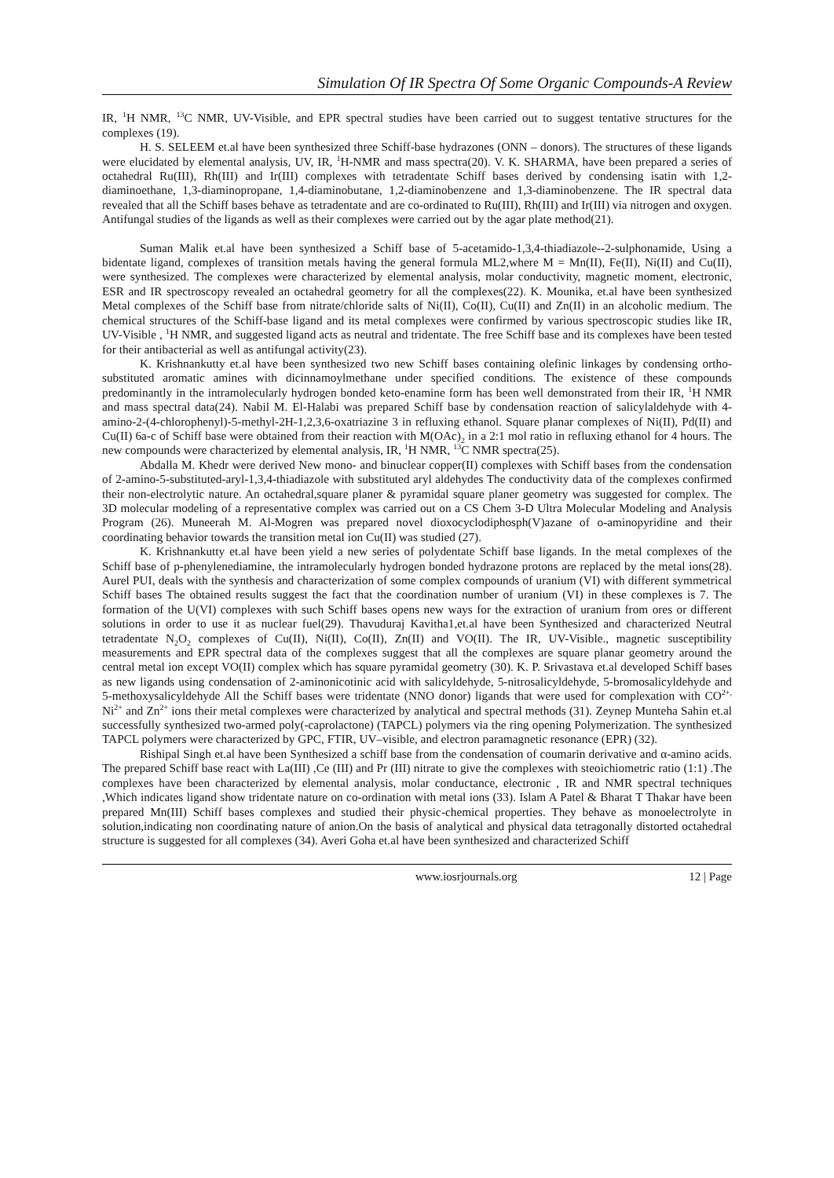Simulation Of IR Spectra Of Some Organic Compounds-A Review
IR, <sup>1</sup>H NMR, <sup>13</sup>C NMR, UV-Visible, and EPR spectral studies have been carried out to suggest tentative structures for the complexes (19).
H. S. SELEEM et.al have been synthesized three Schiff-base hydrazones (ONN – donors). The structures of these ligands were elucidated by elemental analysis, UV, IR, <sup>1</sup>H-NMR and mass spectra(20). V. K. SHARMA, have been prepared a series of octahedral Ru(III), Rh(III) and Ir(III) complexes with tetradentate Schiff bases derived by condensing isatin with 1,2-diaminoethane, 1,3-diaminopropane, 1,4-diaminobutane, 1,2-diaminobenzene and 1,3-diaminobenzene. The IR spectral data revealed that all the Schiff bases behave as tetradentate and are co-ordinated to Ru(III), Rh(III) and Ir(III) via nitrogen and oxygen. Antifungal studies of the ligands as well as their complexes were carried out by the agar plate method(21).
Suman Malik et.al have been synthesized a Schiff base of 5-acetamido-1,3,4-thiadiazole--2-sulphonamide, Using a bidentate ligand, complexes of transition metals having the general formula ML2,where M = Mn(II), Fe(II), Ni(II) and Cu(II), were synthesized. The complexes were characterized by elemental analysis, molar conductivity, magnetic moment, electronic, ESR and IR spectroscopy revealed an octahedral geometry for all the complexes(22). K. Mounika, et.al have been synthesized Metal complexes of the Schiff base from nitrate/chloride salts of Ni(II), Co(II), Cu(II) and Zn(II) in an alcoholic medium. The chemical structures of the Schiff-base ligand and its metal complexes were confirmed by various spectroscopic studies like IR, UV-Visible , <sup>1</sup>H NMR, and suggested ligand acts as neutral and tridentate. The free Schiff base and its complexes have been tested for their antibacterial as well as antifungal activity(23).
K. Krishnankutty et.al have been synthesized two new Schiff bases containing olefinic linkages by condensing ortho-substituted aromatic amines with dicinnamoylmethane under specified conditions. The existence of these compounds predominantly in the intramolecularly hydrogen bonded keto-enamine form has been well demonstrated from their IR, <sup>1</sup>H NMR and mass spectral data(24). Nabil M. El-Halabi was prepared Schiff base by condensation reaction of salicylaldehyde with 4-amino-2-(4-chlorophenyl)-5-methyl-2H-1,2,3,6-oxatriazine 3 in refluxing ethanol. Square planar complexes of Ni(II), Pd(II) and Cu(II) 6a-c of Schiff base were obtained from their reaction with M(OAc)<sub>2</sub> in a 2:1 mol ratio in refluxing ethanol for 4 hours. The new compounds were characterized by elemental analysis, IR, <sup>1</sup>H NMR, <sup>13</sup>C NMR spectra(25).
Abdalla M. Khedr were derived New mono- and binuclear copper(II) complexes with Schiff bases from the condensation of 2-amino-5-substituted-aryl-1,3,4-thiadiazole with substituted aryl aldehydes The conductivity data of the complexes confirmed their non-electrolytic nature. An octahedral,square planer & pyramidal square planer geometry was suggested for complex. The 3D molecular modeling of a representative complex was carried out on a CS Chem 3-D Ultra Molecular Modeling and Analysis Program (26). Muneerah M. Al-Mogren was prepared novel dioxocyclodiphosph(V)azane of o-aminopyridine and their coordinating behavior towards the transition metal ion Cu(II) was studied (27).
K. Krishnankutty et.al have been yield a new series of polydentate Schiff base ligands. In the metal complexes of the Schiff base of p-phenylenediamine, the intramolecularly hydrogen bonded hydrazone protons are replaced by the metal ions(28). Aurel PUI, deals with the synthesis and characterization of some complex compounds of uranium (VI) with different symmetrical Schiff bases The obtained results suggest the fact that the coordination number of uranium (VI) in these complexes is 7. The formation of the U(VI) complexes with such Schiff bases opens new ways for the extraction of uranium from ores or different solutions in order to use it as nuclear fuel(29). Thavuduraj Kavitha1,et.al have been Synthesized and characterized Neutral tetradentate N<sub>2</sub>O<sub>2</sub> complexes of Cu(II), Ni(II), Co(II), Zn(II) and VO(II). The IR, UV-Visible., magnetic susceptibility measurements and EPR spectral data of the complexes suggest that all the complexes are square planar geometry around the central metal ion except VO(II) complex which has square pyramidal geometry (30). K. P. Srivastava et.al developed Schiff bases as new ligands using condensation of 2-aminonicotinic acid with salicyldehyde, 5-nitrosalicyldehyde, 5-bromosalicyldehyde and 5-methoxysalicyldehyde All the Schiff bases were tridentate (NNO donor) ligands that were used for complexation with CO<sup>2+,</sup> Ni<sup>2+</sup> and Zn<sup>2+</sup> ions their metal complexes were characterized by analytical and spectral methods (31). Zeynep Munteha Sahin et.al successfully synthesized two-armed poly(-caprolactone) (TAPCL) polymers via the ring opening Polymerization. The synthesized TAPCL polymers were characterized by GPC, FTIR, UV–visible, and electron paramagnetic resonance (EPR) (32).
Rishipal Singh et.al have been Synthesized a schiff base from the condensation of coumarin derivative and α-amino acids. The prepared Schiff base react with La(III) ,Ce (III) and Pr (III) nitrate to give the complexes with steoichiometric ratio (1:1) .The complexes have been characterized by elemental analysis, molar conductance, electronic , IR and NMR spectral techniques ,Which indicates ligand show tridentate nature on co-ordination with metal ions (33). Islam A Patel & Bharat T Thakar have been prepared Mn(III) Schiff bases complexes and studied their physic-chemical properties. They behave as monoelectrolyte in solution,indicating non coordinating nature of anion.On the basis of analytical and physical data tetragonally distorted octahedral structure is suggested for all complexes (34). Averi Goha et.al have been synthesized and characterized Schiff
www.iosrjournals.org 12 | Page